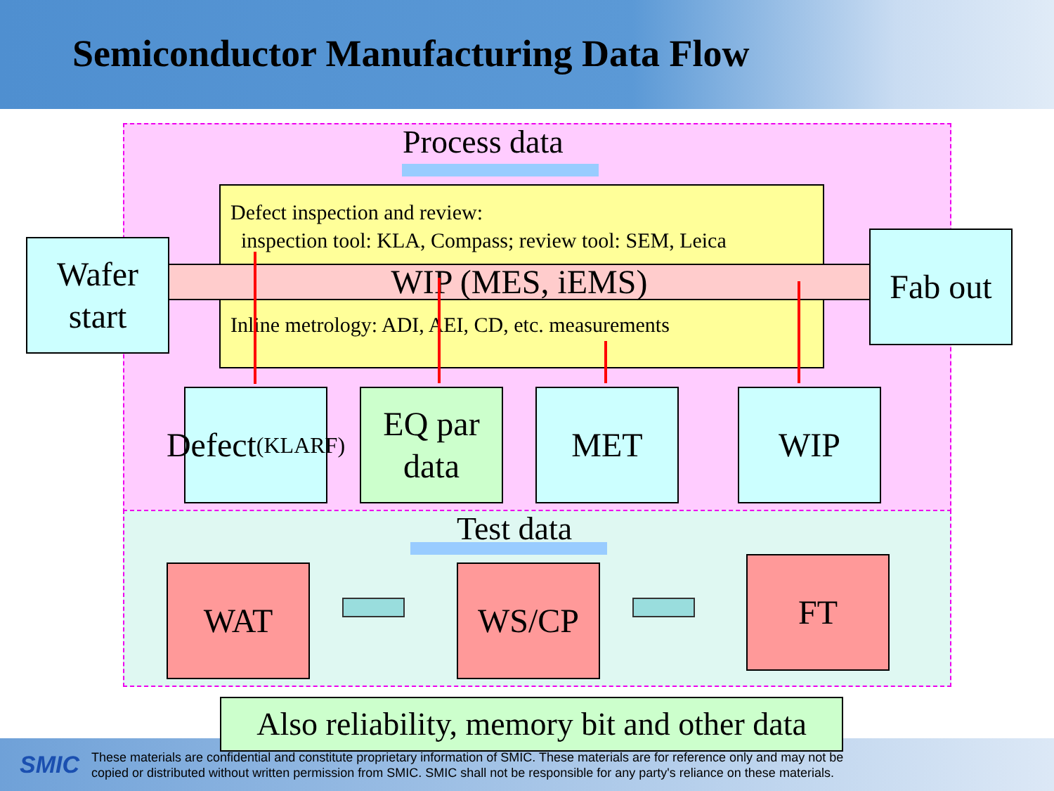Semiconductor Manufacturing Data Flow
Process data
Defect inspection and review:
inspection tool: KLA, Compass; review tool: SEM, Leica
Inline metrology: ADI, AEI, CD, etc. measurements
WIP (MES, iEMS)
Wafer
start
Fab out
Defect
(KLARF)
EQ par
data
MET WIP
Test data
WAT WS/CP FT
SMIC
These materials are confidential and constitute proprietary information of SMIC. These materials are for reference only and may not be
copied or distributed without written permission from SMIC. SMIC shall not be responsible for any party's reliance on these materials.
Also reliability, memory bit and other data